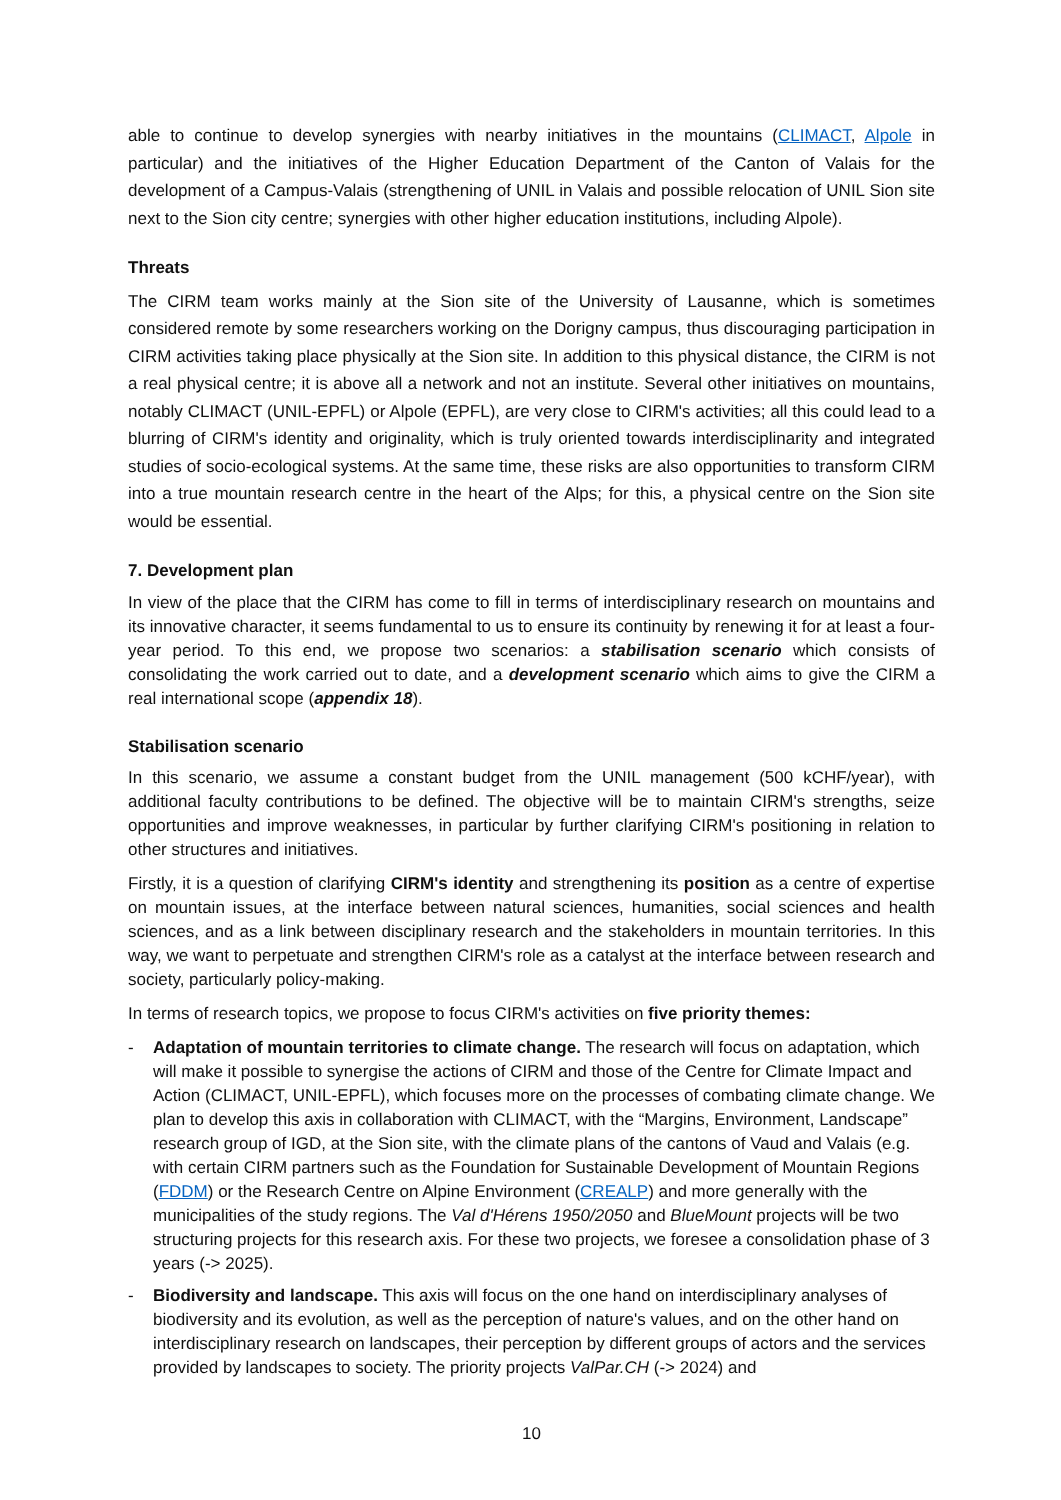able to continue to develop synergies with nearby initiatives in the mountains (CLIMACT, Alpole in particular) and the initiatives of the Higher Education Department of the Canton of Valais for the development of a Campus-Valais (strengthening of UNIL in Valais and possible relocation of UNIL Sion site next to the Sion city centre; synergies with other higher education institutions, including Alpole).
Threats
The CIRM team works mainly at the Sion site of the University of Lausanne, which is sometimes considered remote by some researchers working on the Dorigny campus, thus discouraging participation in CIRM activities taking place physically at the Sion site. In addition to this physical distance, the CIRM is not a real physical centre; it is above all a network and not an institute. Several other initiatives on mountains, notably CLIMACT (UNIL-EPFL) or Alpole (EPFL), are very close to CIRM's activities; all this could lead to a blurring of CIRM's identity and originality, which is truly oriented towards interdisciplinarity and integrated studies of socio-ecological systems. At the same time, these risks are also opportunities to transform CIRM into a true mountain research centre in the heart of the Alps; for this, a physical centre on the Sion site would be essential.
7. Development plan
In view of the place that the CIRM has come to fill in terms of interdisciplinary research on mountains and its innovative character, it seems fundamental to us to ensure its continuity by renewing it for at least a four-year period. To this end, we propose two scenarios: a stabilisation scenario which consists of consolidating the work carried out to date, and a development scenario which aims to give the CIRM a real international scope (appendix 18).
Stabilisation scenario
In this scenario, we assume a constant budget from the UNIL management (500 kCHF/year), with additional faculty contributions to be defined. The objective will be to maintain CIRM's strengths, seize opportunities and improve weaknesses, in particular by further clarifying CIRM's positioning in relation to other structures and initiatives.
Firstly, it is a question of clarifying CIRM's identity and strengthening its position as a centre of expertise on mountain issues, at the interface between natural sciences, humanities, social sciences and health sciences, and as a link between disciplinary research and the stakeholders in mountain territories. In this way, we want to perpetuate and strengthen CIRM's role as a catalyst at the interface between research and society, particularly policy-making.
In terms of research topics, we propose to focus CIRM's activities on five priority themes:
- Adaptation of mountain territories to climate change. The research will focus on adaptation, which will make it possible to synergise the actions of CIRM and those of the Centre for Climate Impact and Action (CLIMACT, UNIL-EPFL), which focuses more on the processes of combating climate change. We plan to develop this axis in collaboration with CLIMACT, with the “Margins, Environment, Landscape” research group of IGD, at the Sion site, with the climate plans of the cantons of Vaud and Valais (e.g. with certain CIRM partners such as the Foundation for Sustainable Development of Mountain Regions (FDDM) or the Research Centre on Alpine Environment (CREALP) and more generally with the municipalities of the study regions. The Val d'Hérens 1950/2050 and BlueMount projects will be two structuring projects for this research axis. For these two projects, we foresee a consolidation phase of 3 years (-> 2025).
- Biodiversity and landscape. This axis will focus on the one hand on interdisciplinary analyses of biodiversity and its evolution, as well as the perception of nature's values, and on the other hand on interdisciplinary research on landscapes, their perception by different groups of actors and the services provided by landscapes to society. The priority projects ValPar.CH (-> 2024) and
10